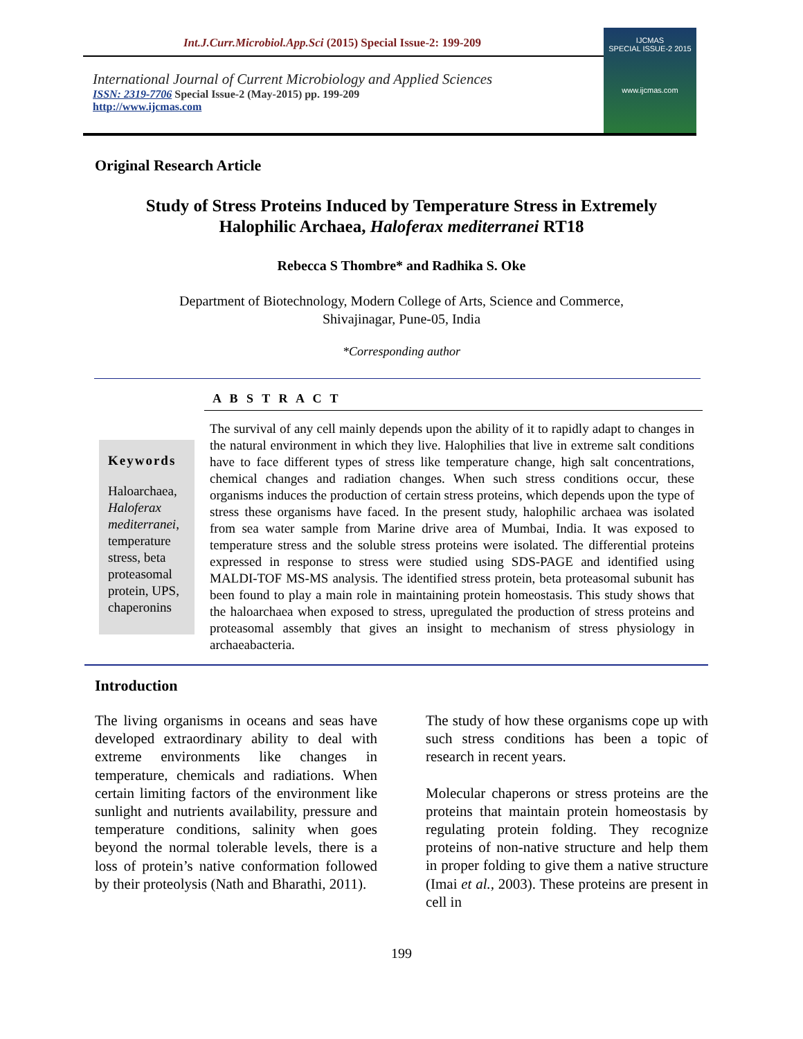Int.J.Curr.Microbiol.App.Sci (2015) Special Issue-2: 199-209
International Journal of Current Microbiology and Applied Sciences
ISSN: 2319-7706 Special Issue-2 (May-2015) pp. 199-209
http://www.ijcmas.com
IJCMAS
SPECIAL ISSUE-2 2015
www.ijcmas.com
Original Research Article
Study of Stress Proteins Induced by Temperature Stress in Extremely Halophilic Archaea, Haloferax mediterranei RT18
Rebecca S Thombre* and Radhika S. Oke
Department of Biotechnology, Modern College of Arts, Science and Commerce,
Shivajinagar, Pune-05, India
*Corresponding author
A B S T R A C T
Keywords
Haloarchaea, Haloferax mediterranei, temperature stress, beta proteasomal protein, UPS, chaperonins
The survival of any cell mainly depends upon the ability of it to rapidly adapt to changes in the natural environment in which they live. Halophilies that live in extreme salt conditions have to face different types of stress like temperature change, high salt concentrations, chemical changes and radiation changes. When such stress conditions occur, these organisms induces the production of certain stress proteins, which depends upon the type of stress these organisms have faced. In the present study, halophilic archaea was isolated from sea water sample from Marine drive area of Mumbai, India. It was exposed to temperature stress and the soluble stress proteins were isolated. The differential proteins expressed in response to stress were studied using SDS-PAGE and identified using MALDI-TOF MS-MS analysis. The identified stress protein, beta proteasomal subunit has been found to play a main role in maintaining protein homeostasis. This study shows that the haloarchaea when exposed to stress, upregulated the production of stress proteins and proteasomal assembly that gives an insight to mechanism of stress physiology in archaeabacteria.
Introduction
The living organisms in oceans and seas have developed extraordinary ability to deal with extreme environments like changes in temperature, chemicals and radiations. When certain limiting factors of the environment like sunlight and nutrients availability, pressure and temperature conditions, salinity when goes beyond the normal tolerable levels, there is a loss of protein’s native conformation followed by their proteolysis (Nath and Bharathi, 2011).
The study of how these organisms cope up with such stress conditions has been a topic of research in recent years.
Molecular chaperons or stress proteins are the proteins that maintain protein homeostasis by regulating protein folding. They recognize proteins of non-native structure and help them in proper folding to give them a native structure (Imai et al., 2003). These proteins are present in cell in
199